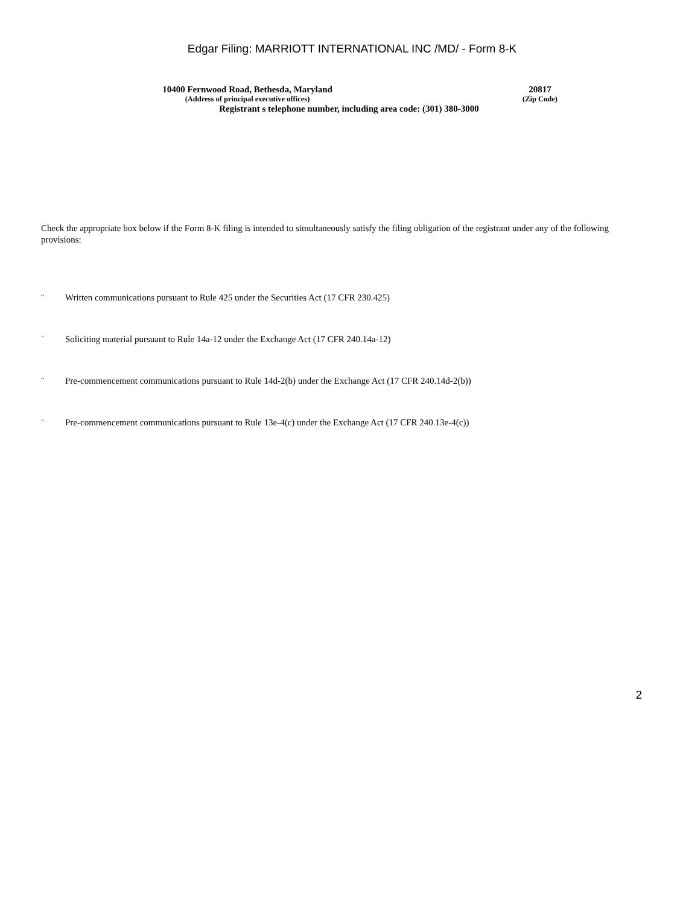Edgar Filing: MARRIOTT INTERNATIONAL INC /MD/ - Form 8-K
10400 Fernwood Road, Bethesda, Maryland 20817
(Address of principal executive offices) (Zip Code)
Registrant s telephone number, including area code: (301) 380-3000
Check the appropriate box below if the Form 8-K filing is intended to simultaneously satisfy the filing obligation of the registrant under any of the following provisions:
¨ Written communications pursuant to Rule 425 under the Securities Act (17 CFR 230.425)
¨ Soliciting material pursuant to Rule 14a-12 under the Exchange Act (17 CFR 240.14a-12)
¨ Pre-commencement communications pursuant to Rule 14d-2(b) under the Exchange Act (17 CFR 240.14d-2(b))
¨ Pre-commencement communications pursuant to Rule 13e-4(c) under the Exchange Act (17 CFR 240.13e-4(c))
2